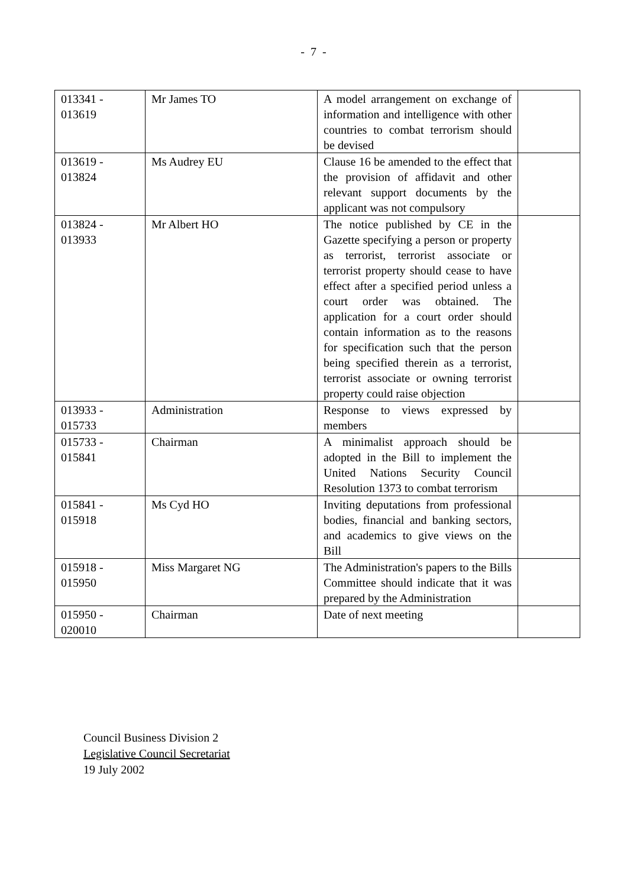- 7 -
| 013341 - 013619 | Mr James TO | A model arrangement on exchange of information and intelligence with other countries to combat terrorism should be devised | |
| 013619 - 013824 | Ms Audrey EU | Clause 16 be amended to the effect that the provision of affidavit and other relevant support documents by the applicant was not compulsory | |
| 013824 - 013933 | Mr Albert HO | The notice published by CE in the Gazette specifying a person or property as terrorist, terrorist associate or terrorist property should cease to have effect after a specified period unless a court order was obtained. The application for a court order should contain information as to the reasons for specification such that the person being specified therein as a terrorist, terrorist associate or owning terrorist property could raise objection | |
| 013933 - 015733 | Administration | Response to views expressed by members | |
| 015733 - 015841 | Chairman | A minimalist approach should be adopted in the Bill to implement the United Nations Security Council Resolution 1373 to combat terrorism | |
| 015841 - 015918 | Ms Cyd HO | Inviting deputations from professional bodies, financial and banking sectors, and academics to give views on the Bill | |
| 015918 - 015950 | Miss Margaret NG | The Administration's papers to the Bills Committee should indicate that it was prepared by the Administration | |
| 015950 - 020010 | Chairman | Date of next meeting | |
Council Business Division 2
Legislative Council Secretariat
19 July 2002